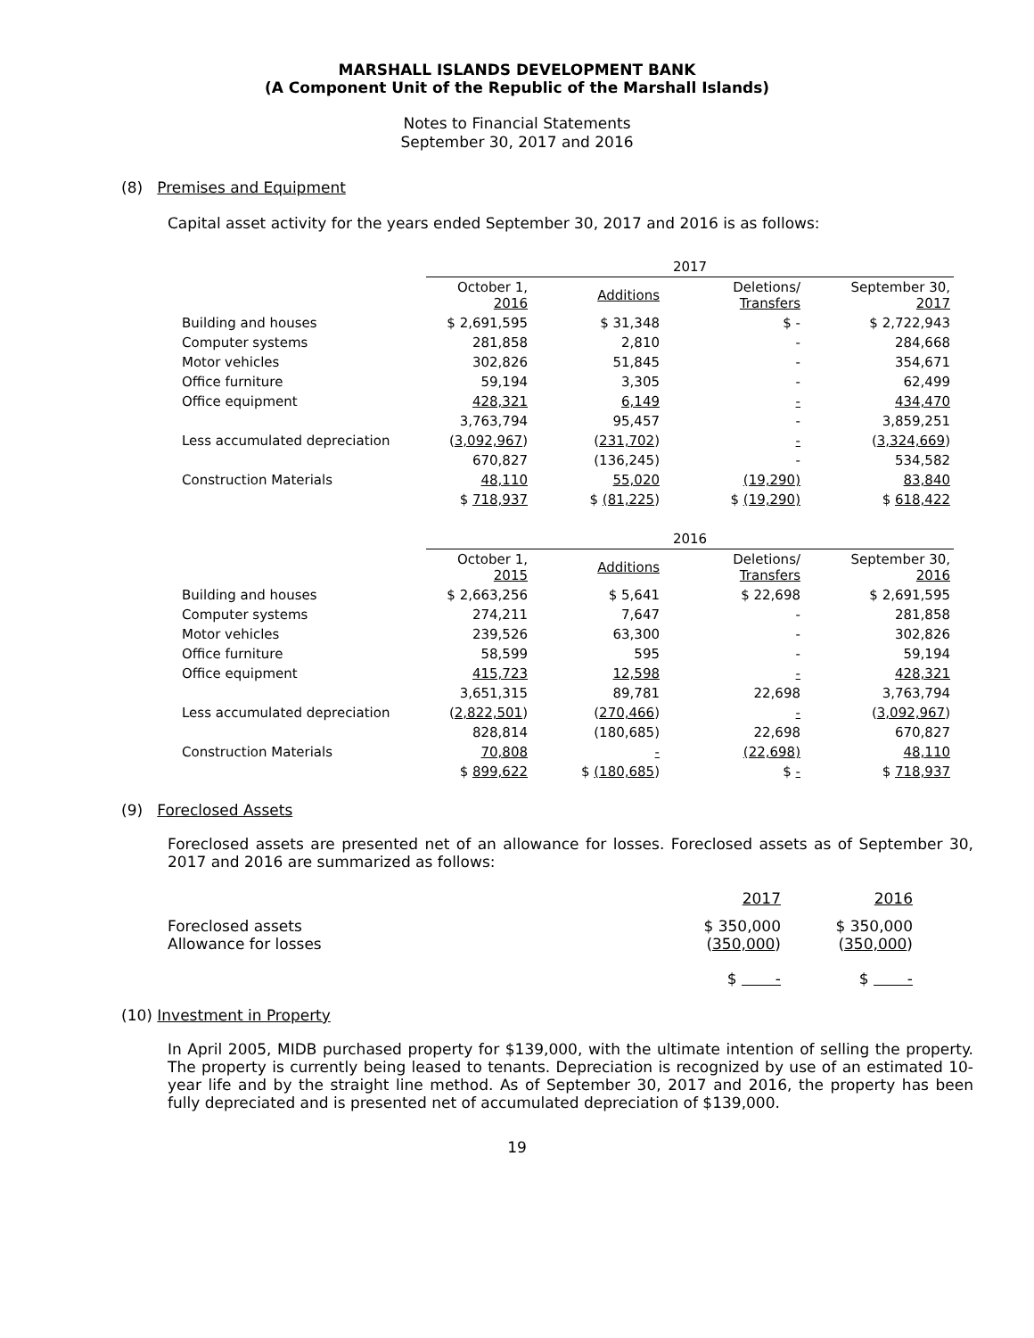MARSHALL ISLANDS DEVELOPMENT BANK
(A Component Unit of the Republic of the Marshall Islands)
Notes to Financial Statements
September 30, 2017 and 2016
(8) Premises and Equipment
Capital asset activity for the years ended September 30, 2017 and 2016 is as follows:
| | 2017 | | | |
| | October 1, 2016 | Additions | Deletions/ Transfers | September 30, 2017 |
| Building and houses | $ 2,691,595 | $ 31,348 | $ - | $ 2,722,943 |
| Computer systems | 281,858 | 2,810 | - | 284,668 |
| Motor vehicles | 302,826 | 51,845 | - | 354,671 |
| Office furniture | 59,194 | 3,305 | - | 62,499 |
| Office equipment | 428,321 | 6,149 | - | 434,470 |
| | 3,763,794 | 95,457 | - | 3,859,251 |
| Less accumulated depreciation | ( 3,092,967 ) | ( 231,702 ) | - | ( 3,324,669 ) |
| | 670,827 | (136,245) | - | 534,582 |
| Construction Materials | 48,110 | 55,020 | (19,290) | 83,840 |
| | $ 718,937 | $ (81,225 ) | $ (19,290) | $ 618,422 |
| | 2016 | | | |
| | October 1, 2015 | Additions | Deletions/ Transfers | September 30, 2016 |
| Building and houses | $ 2,663,256 | $ 5,641 | $ 22,698 | $ 2,691,595 |
| Computer systems | 274,211 | 7,647 | - | 281,858 |
| Motor vehicles | 239,526 | 63,300 | - | 302,826 |
| Office furniture | 58,599 | 595 | - | 59,194 |
| Office equipment | 415,723 | 12,598 | - | 428,321 |
| | 3,651,315 | 89,781 | 22,698 | 3,763,794 |
| Less accumulated depreciation | ( 2,822,501 ) | ( 270,466 ) | - | ( 3,092,967 ) |
| | 828,814 | (180,685) | 22,698 | 670,827 |
| Construction Materials | 70,808 | - | (22,698) | 48,110 |
| | $ 899,622 | $ (180,685 ) | $ - | $ 718,937 |
(9) Foreclosed Assets
Foreclosed assets are presented net of an allowance for losses. Foreclosed assets as of September 30, 2017 and 2016 are summarized as follows:
| | 2017 | 2016 |
| Foreclosed assets Allowance for losses | $ 350,000 ( 350,000 ) | $ 350,000 ( 350,000 ) |
| | $ - | $ - |
(10) Investment in Property
In April 2005, MIDB purchased property for $139,000, with the ultimate intention of selling the property. The property is currently being leased to tenants. Depreciation is recognized by use of an estimated 10-year life and by the straight line method. As of September 30, 2017 and 2016, the property has been fully depreciated and is presented net of accumulated depreciation of $139,000.
19